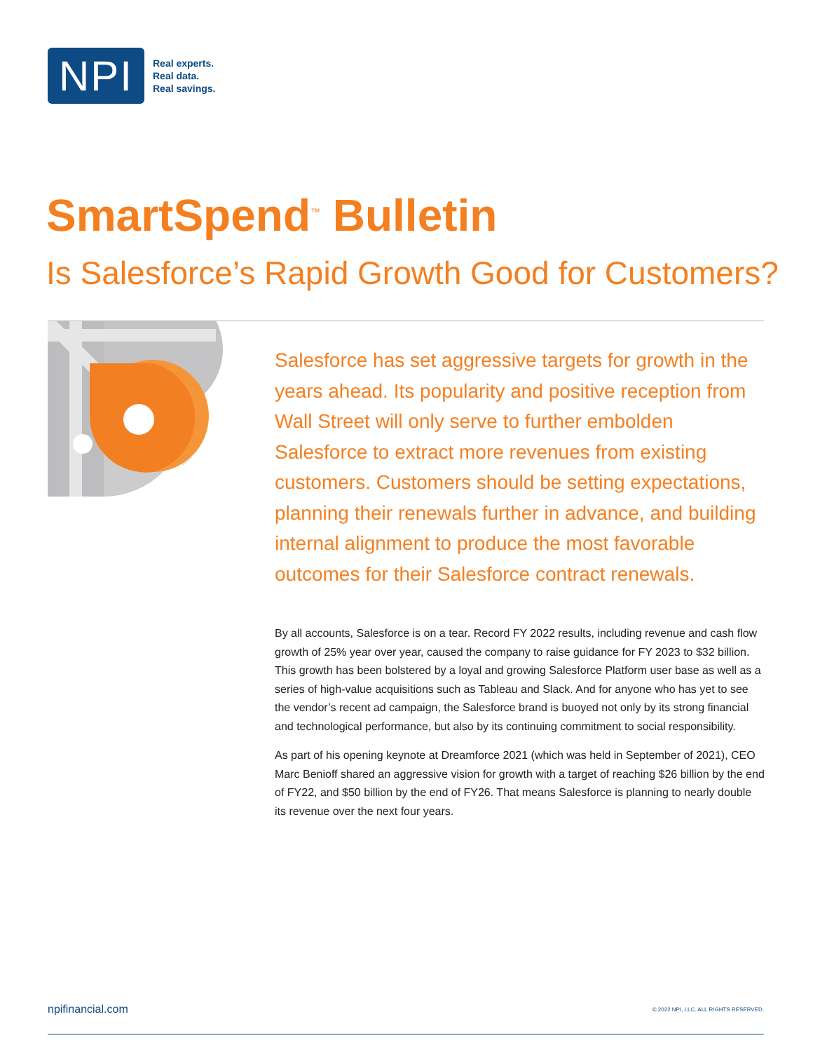NPI
Real experts.
Real data.
Real savings.
SmartSpend<sup>™</sup> Bulletin
Is Salesforce’s Rapid Growth Good for Customers?
Salesforce has set aggressive targets for growth in the years ahead. Its popularity and positive reception from Wall Street will only serve to further embolden Salesforce to extract more revenues from existing customers. Customers should be setting expectations, planning their renewals further in advance, and building internal alignment to produce the most favorable outcomes for their Salesforce contract renewals.
By all accounts, Salesforce is on a tear. Record FY 2022 results, including revenue and cash flow growth of 25% year over year, caused the company to raise guidance for FY 2023 to $32 billion. This growth has been bolstered by a loyal and growing Salesforce Platform user base as well as a series of high-value acquisitions such as Tableau and Slack. And for anyone who has yet to see the vendor’s recent ad campaign, the Salesforce brand is buoyed not only by its strong financial and technological performance, but also by its continuing commitment to social responsibility.
As part of his opening keynote at Dreamforce 2021 (which was held in September of 2021), CEO Marc Benioff shared an aggressive vision for growth with a target of reaching $26 billion by the end of FY22, and $50 billion by the end of FY26. That means Salesforce is planning to nearly double its revenue over the next four years.
npifinancial.com © 2022 NPI, LLC. ALL RIGHTS RESERVED.